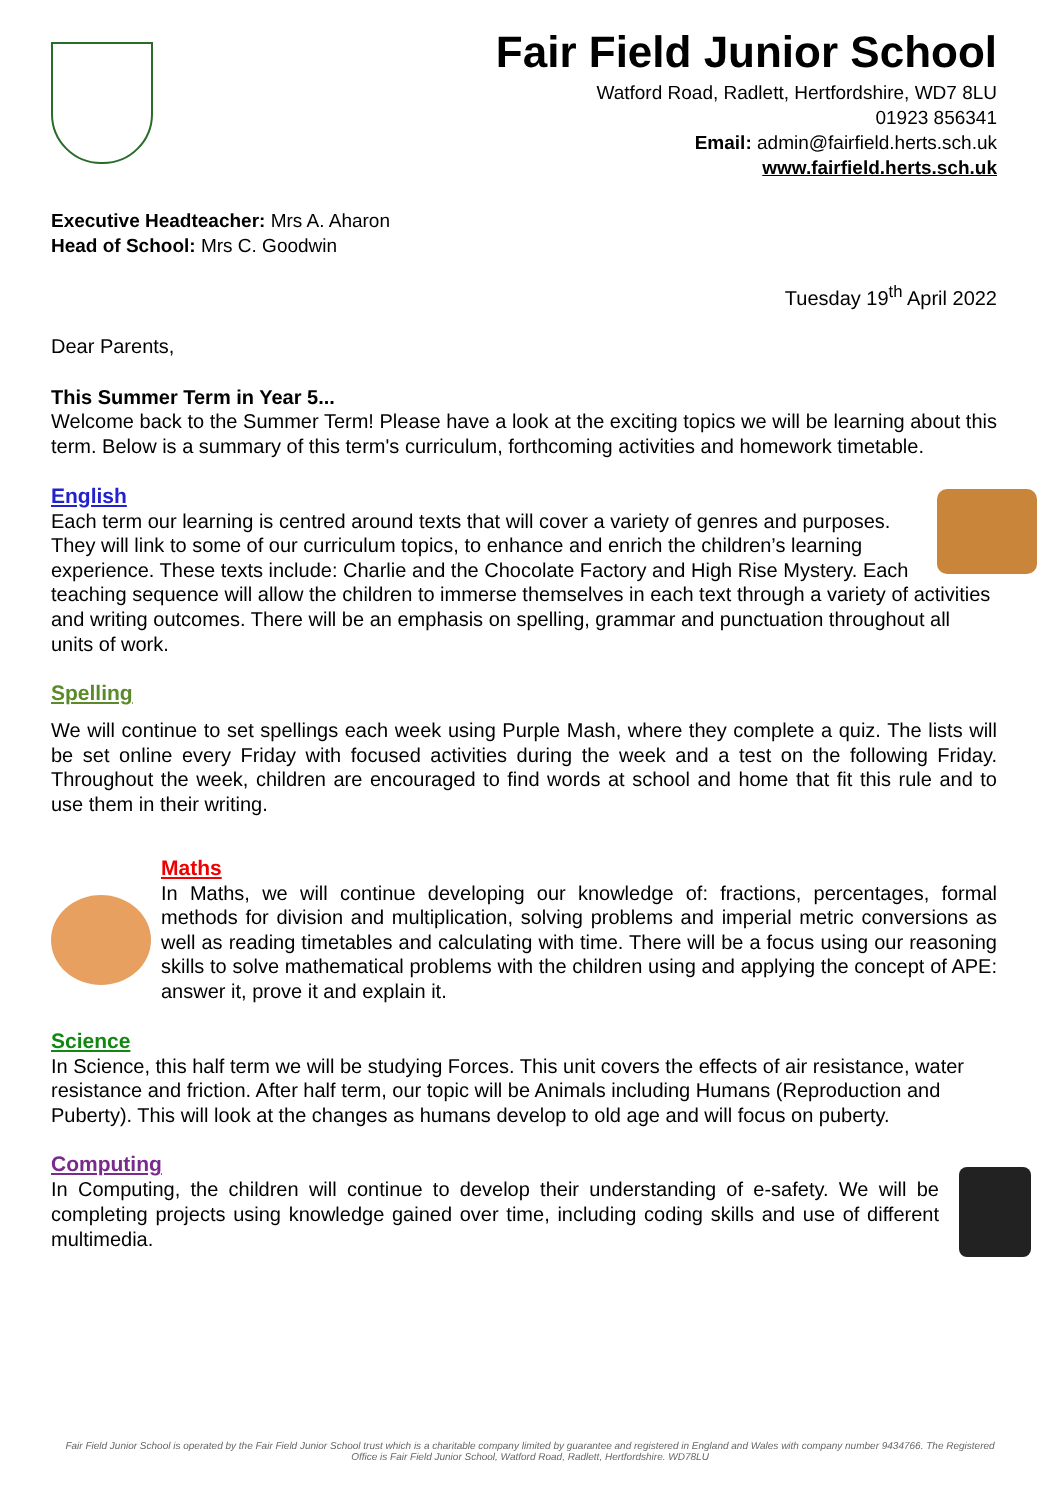Fair Field Junior School
Watford Road, Radlett, Hertfordshire, WD7 8LU
01923 856341
Email: admin@fairfield.herts.sch.uk
www.fairfield.herts.sch.uk
Executive Headteacher: Mrs A. Aharon
Head of School: Mrs C. Goodwin
Tuesday 19<sup>th</sup> April 2022
Dear Parents,
This Summer Term in Year 5...
Welcome back to the Summer Term! Please have a look at the exciting topics we will be learning about this term. Below is a summary of this term's curriculum, forthcoming activities and homework timetable.
English
Each term our learning is centred around texts that will cover a variety of genres and purposes. They will link to some of our curriculum topics, to enhance and enrich the children’s learning experience. These texts include: Charlie and the Chocolate Factory and High Rise Mystery. Each teaching sequence will allow the children to immerse themselves in each text through a variety of activities and writing outcomes. There will be an emphasis on spelling, grammar and punctuation throughout all units of work.
Spelling
We will continue to set spellings each week using Purple Mash, where they complete a quiz. The lists will be set online every Friday with focused activities during the week and a test on the following Friday. Throughout the week, children are encouraged to find words at school and home that fit this rule and to use them in their writing.
Maths
In Maths, we will continue developing our knowledge of: fractions, percentages, formal methods for division and multiplication, solving problems and imperial metric conversions as well as reading timetables and calculating with time. There will be a focus using our reasoning skills to solve mathematical problems with the children using and applying the concept of APE: answer it, prove it and explain it.
Science
In Science, this half term we will be studying Forces. This unit covers the effects of air resistance, water resistance and friction. After half term, our topic will be Animals including Humans (Reproduction and Puberty). This will look at the changes as humans develop to old age and will focus on puberty.
Computing
In Computing, the children will continue to develop their understanding of e-safety. We will be completing projects using knowledge gained over time, including coding skills and use of different multimedia.
Fair Field Junior School is operated by the Fair Field Junior School trust which is a charitable company limited by guarantee and registered in England and Wales with company number 9434766. The Registered Office is Fair Field Junior School, Watford Road, Radlett, Hertfordshire. WD78LU